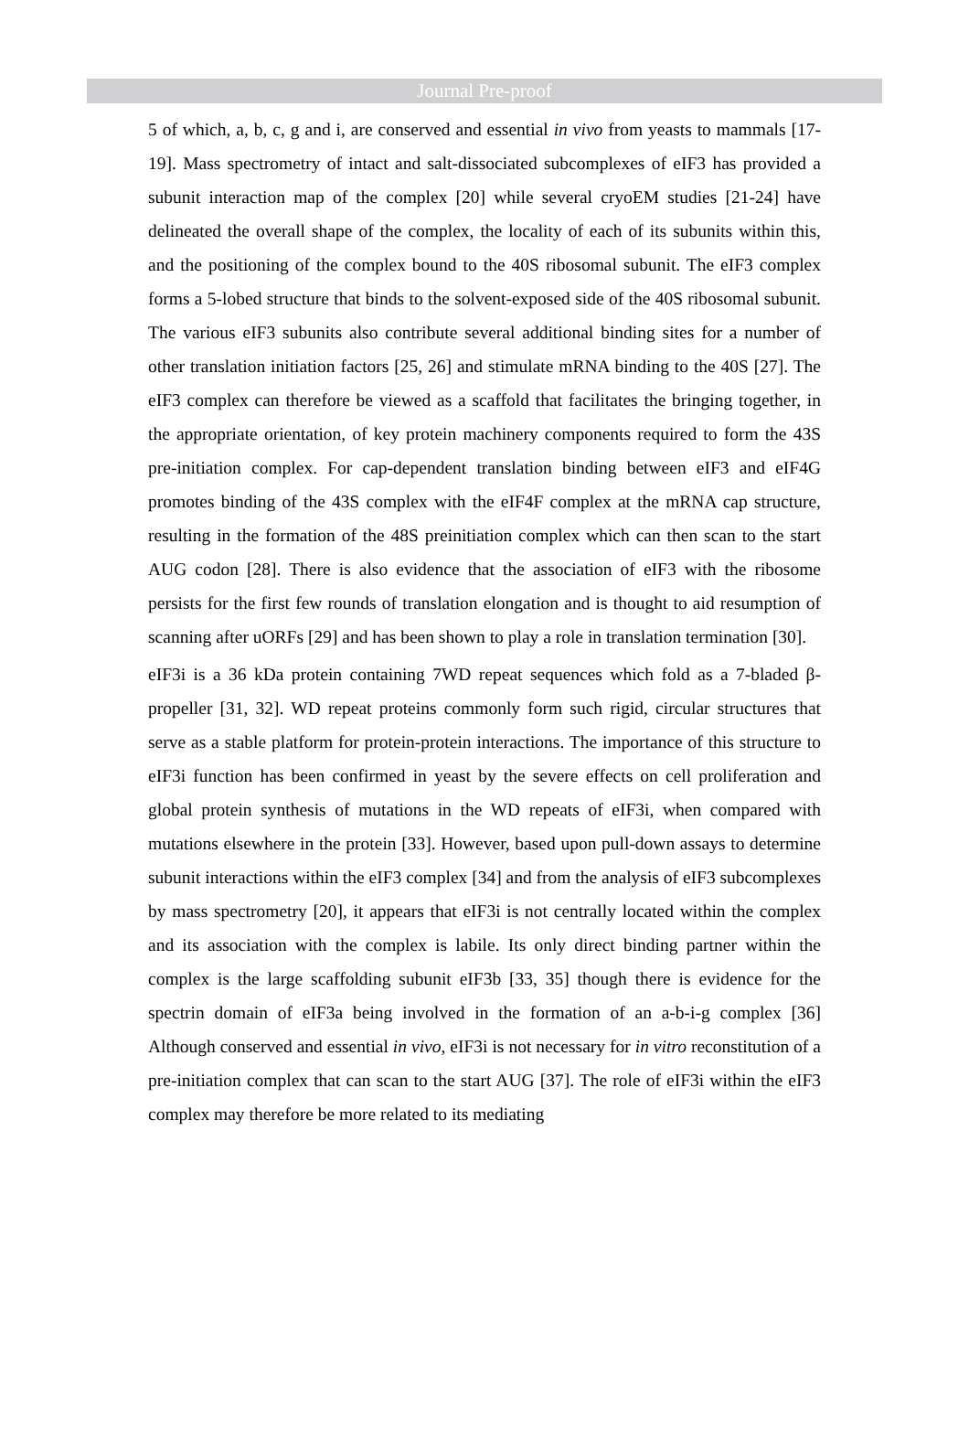Journal Pre-proof
5 of which, a, b, c, g and i, are conserved and essential in vivo from yeasts to mammals [17-19]. Mass spectrometry of intact and salt-dissociated subcomplexes of eIF3 has provided a subunit interaction map of the complex [20] while several cryoEM studies [21-24] have delineated the overall shape of the complex, the locality of each of its subunits within this, and the positioning of the complex bound to the 40S ribosomal subunit. The eIF3 complex forms a 5-lobed structure that binds to the solvent-exposed side of the 40S ribosomal subunit. The various eIF3 subunits also contribute several additional binding sites for a number of other translation initiation factors [25, 26] and stimulate mRNA binding to the 40S [27]. The eIF3 complex can therefore be viewed as a scaffold that facilitates the bringing together, in the appropriate orientation, of key protein machinery components required to form the 43S pre-initiation complex. For cap-dependent translation binding between eIF3 and eIF4G promotes binding of the 43S complex with the eIF4F complex at the mRNA cap structure, resulting in the formation of the 48S preinitiation complex which can then scan to the start AUG codon [28]. There is also evidence that the association of eIF3 with the ribosome persists for the first few rounds of translation elongation and is thought to aid resumption of scanning after uORFs [29] and has been shown to play a role in translation termination [30].
eIF3i is a 36 kDa protein containing 7WD repeat sequences which fold as a 7-bladed β-propeller [31, 32]. WD repeat proteins commonly form such rigid, circular structures that serve as a stable platform for protein-protein interactions. The importance of this structure to eIF3i function has been confirmed in yeast by the severe effects on cell proliferation and global protein synthesis of mutations in the WD repeats of eIF3i, when compared with mutations elsewhere in the protein [33]. However, based upon pull-down assays to determine subunit interactions within the eIF3 complex [34] and from the analysis of eIF3 subcomplexes by mass spectrometry [20], it appears that eIF3i is not centrally located within the complex and its association with the complex is labile. Its only direct binding partner within the complex is the large scaffolding subunit eIF3b [33, 35] though there is evidence for the spectrin domain of eIF3a being involved in the formation of an a-b-i-g complex [36] Although conserved and essential in vivo, eIF3i is not necessary for in vitro reconstitution of a pre-initiation complex that can scan to the start AUG [37]. The role of eIF3i within the eIF3 complex may therefore be more related to its mediating